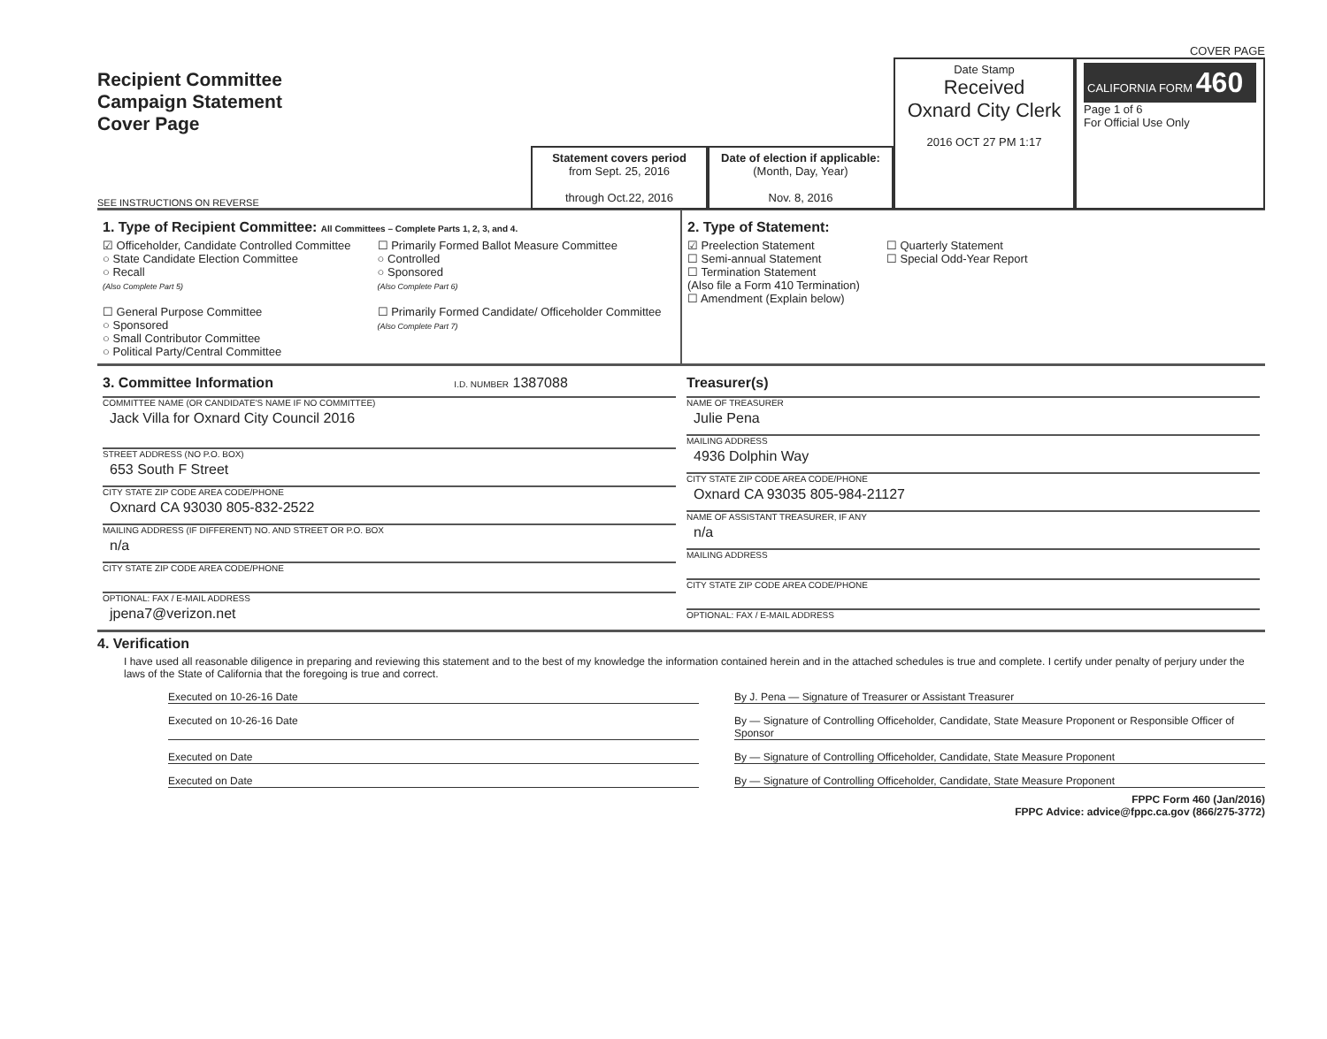COVER PAGE
Recipient Committee
Campaign Statement
Cover Page
Statement covers period
from Sept. 25, 2016
through Oct.22, 2016
Date of election if applicable:
(Month, Day, Year)
Nov. 8, 2016
Date Stamp
Received
Oxnard City Clerk
2016 OCT 27 PM 1:17
CALIFORNIA FORM 460
Page 1 of 6
For Official Use Only
SEE INSTRUCTIONS ON REVERSE
1. Type of Recipient Committee: All Committees – Complete Parts 1, 2, 3, and 4.
☑ Officeholder, Candidate Controlled Committee
○ State Candidate Election Committee
○ Recall
(Also Complete Part 5)
☐ General Purpose Committee
○ Sponsored
○ Small Contributor Committee
○ Political Party/Central Committee
☐ Primarily Formed Ballot Measure Committee
○ Controlled
○ Sponsored
(Also Complete Part 6)
☐ Primarily Formed Candidate/ Officeholder Committee
(Also Complete Part 7)
2. Type of Statement:
☑ Preelection Statement
☐ Semi-annual Statement
☐ Termination Statement
(Also file a Form 410 Termination)
☐ Amendment (Explain below)
☐ Quarterly Statement
☐ Special Odd-Year Report
3. Committee Information I.D. NUMBER 1387088
COMMITTEE NAME (OR CANDIDATE'S NAME IF NO COMMITTEE)
Jack Villa for Oxnard City Council 2016
STREET ADDRESS (NO P.O. BOX)
653 South F Street
CITY STATE ZIP CODE AREA CODE/PHONE
Oxnard CA 93030 805-832-2522
MAILING ADDRESS (IF DIFFERENT) NO. AND STREET OR P.O. BOX
n/a
CITY STATE ZIP CODE AREA CODE/PHONE
OPTIONAL: FAX / E-MAIL ADDRESS
jpena7@verizon.net
Treasurer(s)
NAME OF TREASURER
Julie Pena
MAILING ADDRESS
4936 Dolphin Way
CITY STATE ZIP CODE AREA CODE/PHONE
Oxnard CA 93035 805-984-21127
NAME OF ASSISTANT TREASURER, IF ANY
n/a
MAILING ADDRESS
CITY STATE ZIP CODE AREA CODE/PHONE
OPTIONAL: FAX / E-MAIL ADDRESS
4. Verification
I have used all reasonable diligence in preparing and reviewing this statement and to the best of my knowledge the information contained herein and in the attached schedules is true and complete. I certify under penalty of perjury under the laws of the State of California that the foregoing is true and correct.
Executed on 10-26-16 Date By J. Pena — Signature of Treasurer or Assistant Treasurer
Executed on 10-26-16 Date By — Signature of Controlling Officeholder, Candidate, State Measure Proponent or Responsible Officer of Sponsor
Executed on Date By — Signature of Controlling Officeholder, Candidate, State Measure Proponent
Executed on Date By — Signature of Controlling Officeholder, Candidate, State Measure Proponent
FPPC Form 460 (Jan/2016)
FPPC Advice: advice@fppc.ca.gov (866/275-3772)